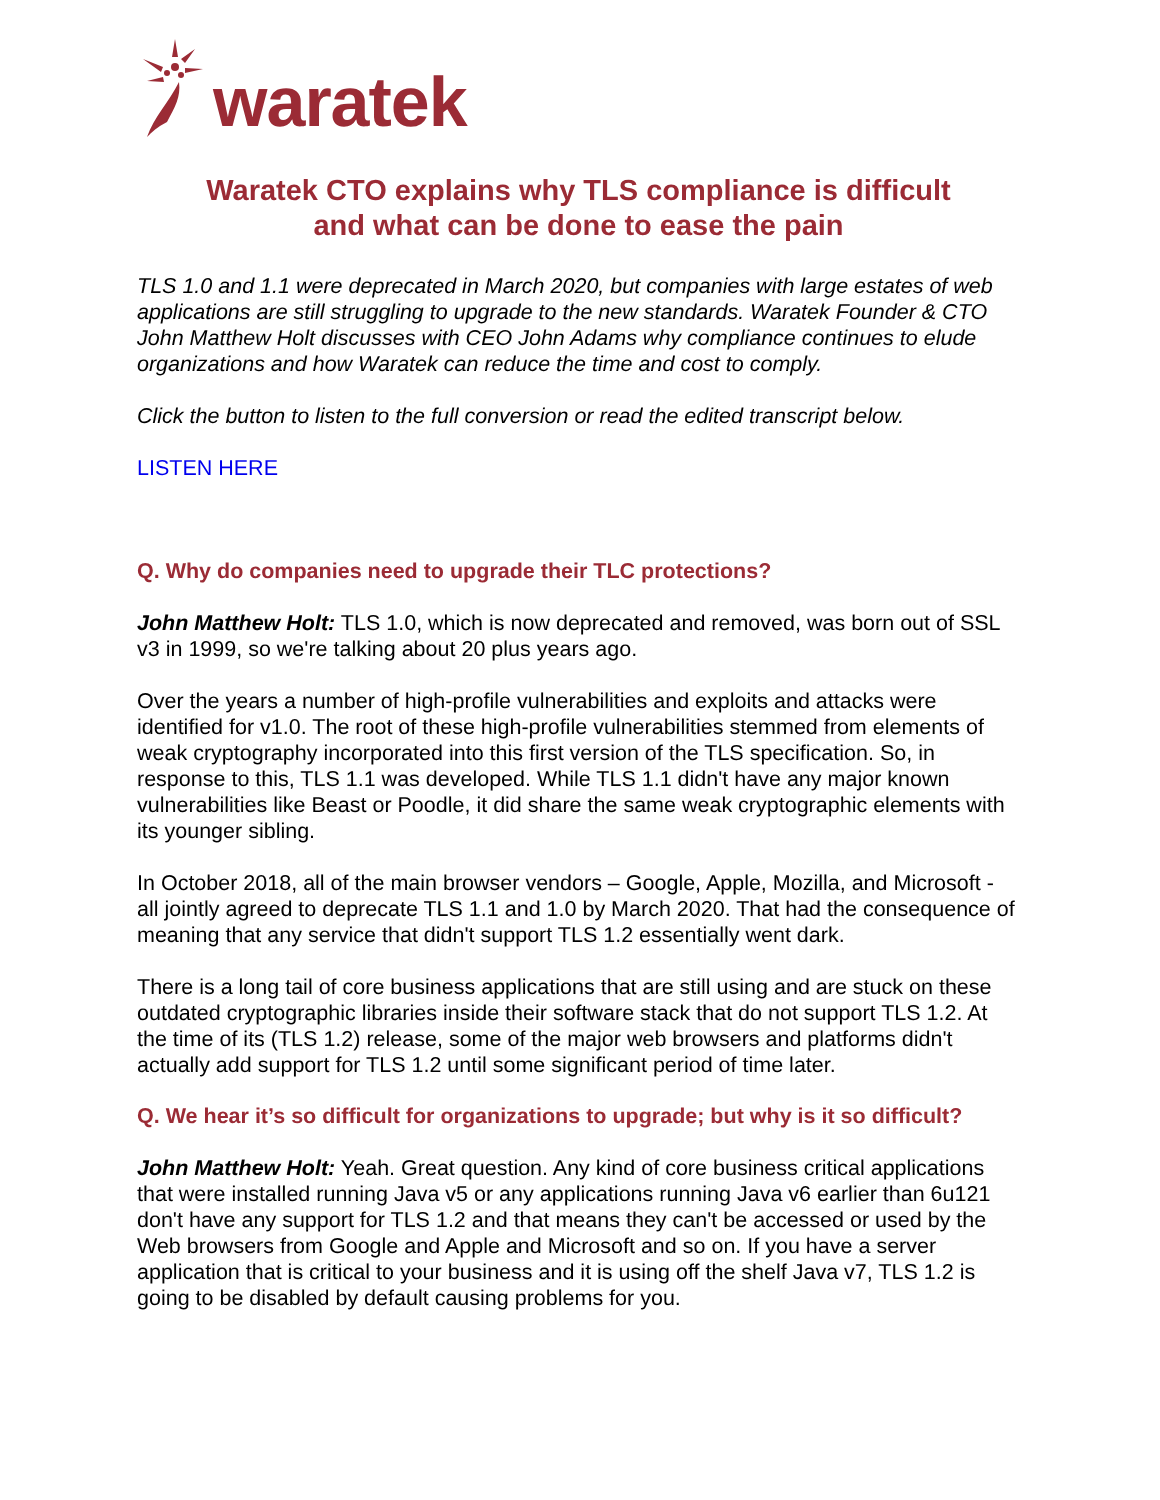waratek
Waratek CTO explains why TLS compliance is difficult
and what can be done to ease the pain
TLS 1.0 and 1.1 were deprecated in March 2020, but companies with large estates of web applications are still struggling to upgrade to the new standards. Waratek Founder & CTO John Matthew Holt discusses with CEO John Adams why compliance continues to elude organizations and how Waratek can reduce the time and cost to comply.
Click the button to listen to the full conversion or read the edited transcript below.
LISTEN HERE
Q. Why do companies need to upgrade their TLC protections?
John Matthew Holt: TLS 1.0, which is now deprecated and removed, was born out of SSL v3 in 1999, so we're talking about 20 plus years ago.
Over the years a number of high-profile vulnerabilities and exploits and attacks were identified for v1.0. The root of these high-profile vulnerabilities stemmed from elements of weak cryptography incorporated into this first version of the TLS specification. So, in response to this, TLS 1.1 was developed. While TLS 1.1 didn't have any major known vulnerabilities like Beast or Poodle, it did share the same weak cryptographic elements with its younger sibling.
In October 2018, all of the main browser vendors – Google, Apple, Mozilla, and Microsoft - all jointly agreed to deprecate TLS 1.1 and 1.0 by March 2020. That had the consequence of meaning that any service that didn't support TLS 1.2 essentially went dark.
There is a long tail of core business applications that are still using and are stuck on these outdated cryptographic libraries inside their software stack that do not support TLS 1.2. At the time of its (TLS 1.2) release, some of the major web browsers and platforms didn't actually add support for TLS 1.2 until some significant period of time later.
Q. We hear it’s so difficult for organizations to upgrade; but why is it so difficult?
John Matthew Holt: Yeah. Great question. Any kind of core business critical applications that were installed running Java v5 or any applications running Java v6 earlier than 6u121 don't have any support for TLS 1.2 and that means they can't be accessed or used by the Web browsers from Google and Apple and Microsoft and so on. If you have a server application that is critical to your business and it is using off the shelf Java v7, TLS 1.2 is going to be disabled by default causing problems for you.